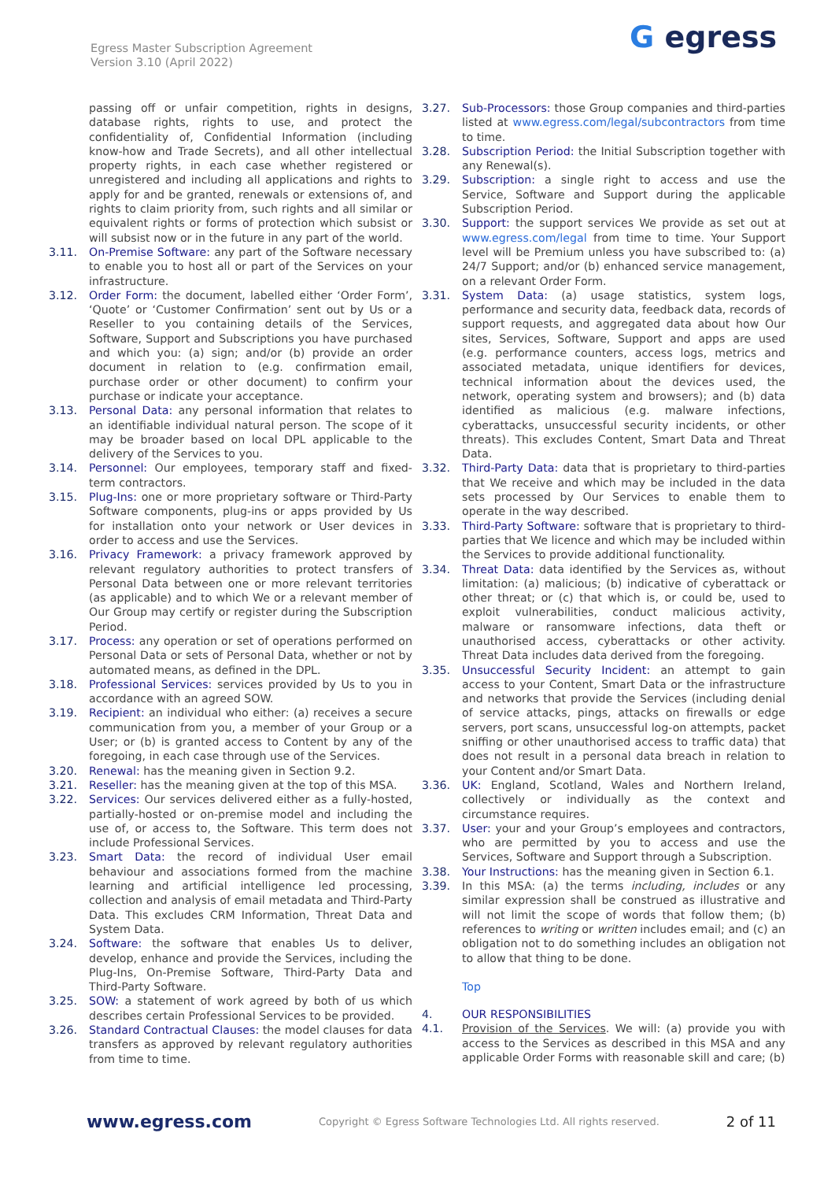Egress Master Subscription Agreement
Version 3.10 (April 2022)
G egress
passing off or unfair competition, rights in designs, database rights, rights to use, and protect the confidentiality of, Confidential Information (including know-how and Trade Secrets), and all other intellectual property rights, in each case whether registered or unregistered and including all applications and rights to apply for and be granted, renewals or extensions of, and rights to claim priority from, such rights and all similar or equivalent rights or forms of protection which subsist or will subsist now or in the future in any part of the world.
3.11. On-Premise Software: any part of the Software necessary to enable you to host all or part of the Services on your infrastructure.
3.12. Order Form: the document, labelled either ‘Order Form’, ‘Quote’ or ‘Customer Confirmation’ sent out by Us or a Reseller to you containing details of the Services, Software, Support and Subscriptions you have purchased and which you: (a) sign; and/or (b) provide an order document in relation to (e.g. confirmation email, purchase order or other document) to confirm your purchase or indicate your acceptance.
3.13. Personal Data: any personal information that relates to an identifiable individual natural person. The scope of it may be broader based on local DPL applicable to the delivery of the Services to you.
3.14. Personnel: Our employees, temporary staff and fixed-term contractors.
3.15. Plug-Ins: one or more proprietary software or Third-Party Software components, plug-ins or apps provided by Us for installation onto your network or User devices in order to access and use the Services.
3.16. Privacy Framework: a privacy framework approved by relevant regulatory authorities to protect transfers of Personal Data between one or more relevant territories (as applicable) and to which We or a relevant member of Our Group may certify or register during the Subscription Period.
3.17. Process: any operation or set of operations performed on Personal Data or sets of Personal Data, whether or not by automated means, as defined in the DPL.
3.18. Professional Services: services provided by Us to you in accordance with an agreed SOW.
3.19. Recipient: an individual who either: (a) receives a secure communication from you, a member of your Group or a User; or (b) is granted access to Content by any of the foregoing, in each case through use of the Services.
3.20. Renewal: has the meaning given in Section 9.2.
3.21. Reseller: has the meaning given at the top of this MSA.
3.22. Services: Our services delivered either as a fully-hosted, partially-hosted or on-premise model and including the use of, or access to, the Software. This term does not include Professional Services.
3.23. Smart Data: the record of individual User email behaviour and associations formed from the machine learning and artificial intelligence led processing, collection and analysis of email metadata and Third-Party Data. This excludes CRM Information, Threat Data and System Data.
3.24. Software: the software that enables Us to deliver, develop, enhance and provide the Services, including the Plug-Ins, On-Premise Software, Third-Party Data and Third-Party Software.
3.25. SOW: a statement of work agreed by both of us which describes certain Professional Services to be provided.
3.26. Standard Contractual Clauses: the model clauses for data transfers as approved by relevant regulatory authorities from time to time.
3.27. Sub-Processors: those Group companies and third-parties listed at www.egress.com/legal/subcontractors from time to time.
3.28. Subscription Period: the Initial Subscription together with any Renewal(s).
3.29. Subscription: a single right to access and use the Service, Software and Support during the applicable Subscription Period.
3.30. Support: the support services We provide as set out at www.egress.com/legal from time to time. Your Support level will be Premium unless you have subscribed to: (a) 24/7 Support; and/or (b) enhanced service management, on a relevant Order Form.
3.31. System Data: (a) usage statistics, system logs, performance and security data, feedback data, records of support requests, and aggregated data about how Our sites, Services, Software, Support and apps are used (e.g. performance counters, access logs, metrics and associated metadata, unique identifiers for devices, technical information about the devices used, the network, operating system and browsers); and (b) data identified as malicious (e.g. malware infections, cyberattacks, unsuccessful security incidents, or other threats). This excludes Content, Smart Data and Threat Data.
3.32. Third-Party Data: data that is proprietary to third-parties that We receive and which may be included in the data sets processed by Our Services to enable them to operate in the way described.
3.33. Third-Party Software: software that is proprietary to third-parties that We licence and which may be included within the Services to provide additional functionality.
3.34. Threat Data: data identified by the Services as, without limitation: (a) malicious; (b) indicative of cyberattack or other threat; or (c) that which is, or could be, used to exploit vulnerabilities, conduct malicious activity, malware or ransomware infections, data theft or unauthorised access, cyberattacks or other activity. Threat Data includes data derived from the foregoing.
3.35. Unsuccessful Security Incident: an attempt to gain access to your Content, Smart Data or the infrastructure and networks that provide the Services (including denial of service attacks, pings, attacks on firewalls or edge servers, port scans, unsuccessful log-on attempts, packet sniffing or other unauthorised access to traffic data) that does not result in a personal data breach in relation to your Content and/or Smart Data.
3.36. UK: England, Scotland, Wales and Northern Ireland, collectively or individually as the context and circumstance requires.
3.37. User: your and your Group’s employees and contractors, who are permitted by you to access and use the Services, Software and Support through a Subscription.
3.38. Your Instructions: has the meaning given in Section 6.1.
3.39. In this MSA: (a) the terms including, includes or any similar expression shall be construed as illustrative and will not limit the scope of words that follow them; (b) references to writing or written includes email; and (c) an obligation not to do something includes an obligation not to allow that thing to be done.
Top
4. OUR RESPONSIBILITIES
4.1. Provision of the Services. We will: (a) provide you with access to the Services as described in this MSA and any applicable Order Forms with reasonable skill and care; (b)
www.egress.com Copyright © Egress Software Technologies Ltd. All rights reserved. 2 of 11